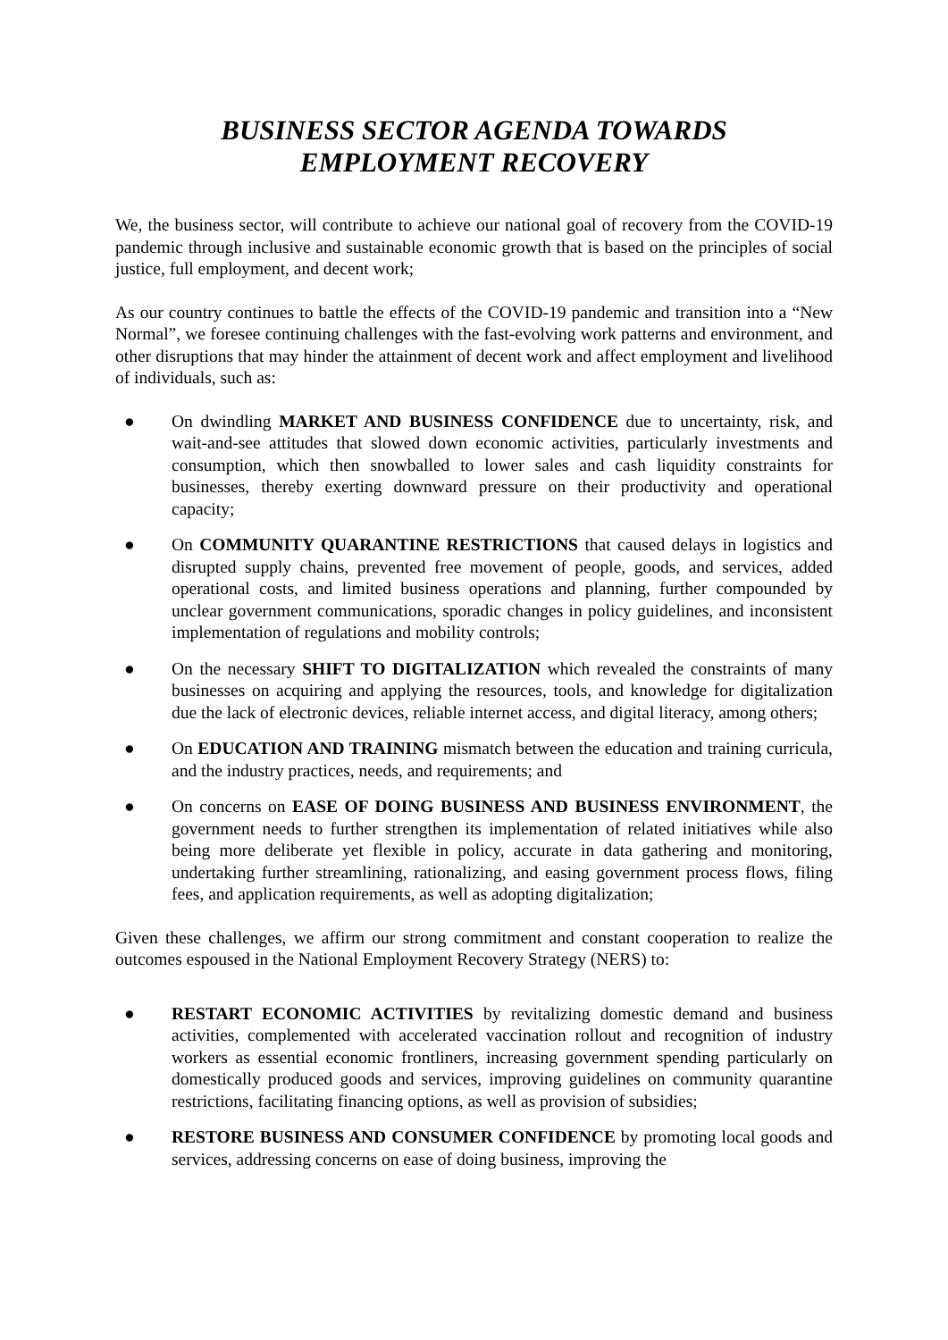BUSINESS SECTOR AGENDA TOWARDS
EMPLOYMENT RECOVERY
We, the business sector, will contribute to achieve our national goal of recovery from the COVID-19 pandemic through inclusive and sustainable economic growth that is based on the principles of social justice, full employment, and decent work;
As our country continues to battle the effects of the COVID-19 pandemic and transition into a “New Normal”, we foresee continuing challenges with the fast-evolving work patterns and environment, and other disruptions that may hinder the attainment of decent work and affect employment and livelihood of individuals, such as:
● On dwindling MARKET AND BUSINESS CONFIDENCE due to uncertainty, risk, and wait-and-see attitudes that slowed down economic activities, particularly investments and consumption, which then snowballed to lower sales and cash liquidity constraints for businesses, thereby exerting downward pressure on their productivity and operational capacity;
● On COMMUNITY QUARANTINE RESTRICTIONS that caused delays in logistics and disrupted supply chains, prevented free movement of people, goods, and services, added operational costs, and limited business operations and planning, further compounded by unclear government communications, sporadic changes in policy guidelines, and inconsistent implementation of regulations and mobility controls;
● On the necessary SHIFT TO DIGITALIZATION which revealed the constraints of many businesses on acquiring and applying the resources, tools, and knowledge for digitalization due the lack of electronic devices, reliable internet access, and digital literacy, among others;
● On EDUCATION AND TRAINING mismatch between the education and training curricula, and the industry practices, needs, and requirements; and
● On concerns on EASE OF DOING BUSINESS AND BUSINESS ENVIRONMENT, the government needs to further strengthen its implementation of related initiatives while also being more deliberate yet flexible in policy, accurate in data gathering and monitoring, undertaking further streamlining, rationalizing, and easing government process flows, filing fees, and application requirements, as well as adopting digitalization;
Given these challenges, we affirm our strong commitment and constant cooperation to realize the outcomes espoused in the National Employment Recovery Strategy (NERS) to:
● RESTART ECONOMIC ACTIVITIES by revitalizing domestic demand and business activities, complemented with accelerated vaccination rollout and recognition of industry workers as essential economic frontliners, increasing government spending particularly on domestically produced goods and services, improving guidelines on community quarantine restrictions, facilitating financing options, as well as provision of subsidies;
● RESTORE BUSINESS AND CONSUMER CONFIDENCE by promoting local goods and services, addressing concerns on ease of doing business, improving the